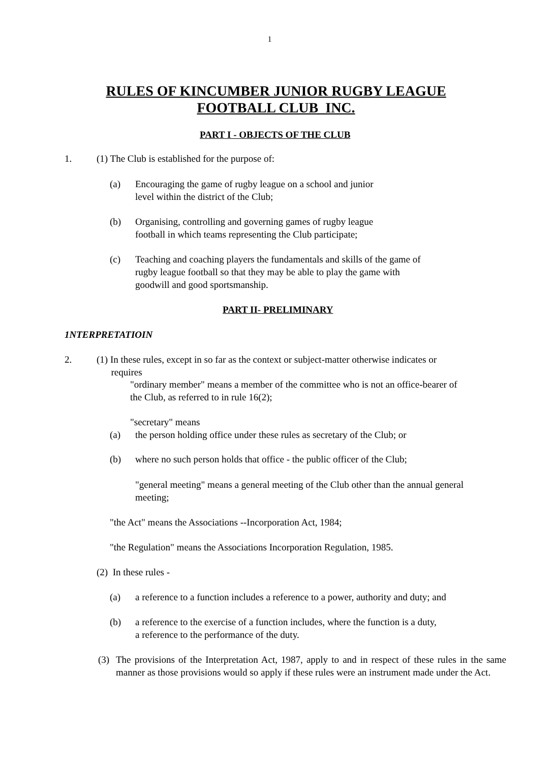1
RULES OF KINCUMBER JUNIOR RUGBY LEAGUE
FOOTBALL CLUB INC.
PART I - OBJECTS OF THE CLUB
1.
(1) The Club is established for the purpose of:
(a)
Encouraging the game of rugby league on a school and junior
level within the district of the Club;
(b)
Organising, controlling and governing games of rugby league
football in which teams representing the Club participate;
(c)
Teaching and coaching players the fundamentals and skills of the game of
rugby league football so that they may be able to play the game with
goodwill and good sportsmanship.
PART II- PRELIMINARY
1NTERPRETATIOIN
2.
(1) In these rules, except in so far as the context or subject-matter otherwise indicates or
requires
"ordinary member" means a member of the committee who is not an office-bearer of
the Club, as referred to in rule 16(2);
"secretary" means
(a)
the person holding office under these rules as secretary of the Club; or
(b)
where no such person holds that office - the public officer of the Club;
"general meeting" means a general meeting of the Club other than the annual general
meeting;
"the Act" means the Associations --Incorporation Act, 1984;
"the Regulation" means the Associations Incorporation Regulation, 1985.
(2) In these rules -
(a)
a reference to a function includes a reference to a power, authority and duty; and
(b)
a reference to the exercise of a function includes, where the function is a duty,
a reference to the performance of the duty.
(3)
The provisions of the Interpretation Act, 1987, apply to and in respect of these rules in the same manner as those provisions would so apply if these rules were an instrument made under the Act.